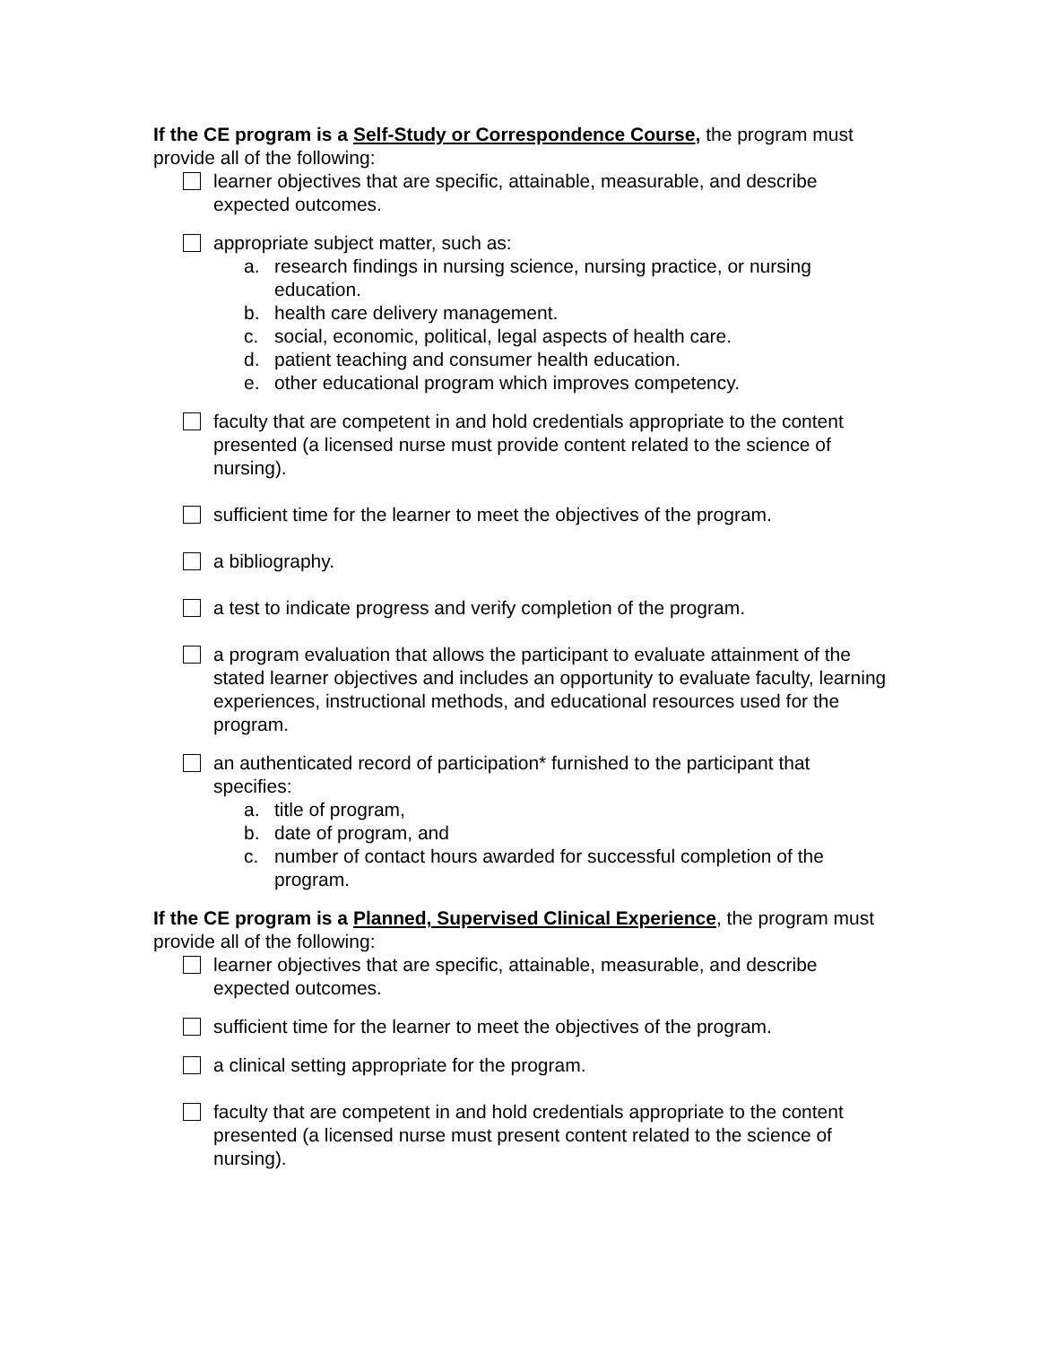If the CE program is a Self-Study or Correspondence Course, the program must provide all of the following:
learner objectives that are specific, attainable, measurable, and describe expected outcomes.
appropriate subject matter, such as:
a. research findings in nursing science, nursing practice, or nursing education.
b. health care delivery management.
c. social, economic, political, legal aspects of health care.
d. patient teaching and consumer health education.
e. other educational program which improves competency.
faculty that are competent in and hold credentials appropriate to the content presented (a licensed nurse must provide content related to the science of nursing).
sufficient time for the learner to meet the objectives of the program.
a bibliography.
a test to indicate progress and verify completion of the program.
a program evaluation that allows the participant to evaluate attainment of the stated learner objectives and includes an opportunity to evaluate faculty, learning experiences, instructional methods, and educational resources used for the program.
an authenticated record of participation* furnished to the participant that specifies:
a. title of program,
b. date of program, and
c. number of contact hours awarded for successful completion of the program.
If the CE program is a Planned, Supervised Clinical Experience, the program must provide all of the following:
learner objectives that are specific, attainable, measurable, and describe expected outcomes.
sufficient time for the learner to meet the objectives of the program.
a clinical setting appropriate for the program.
faculty that are competent in and hold credentials appropriate to the content presented (a licensed nurse must present content related to the science of nursing).